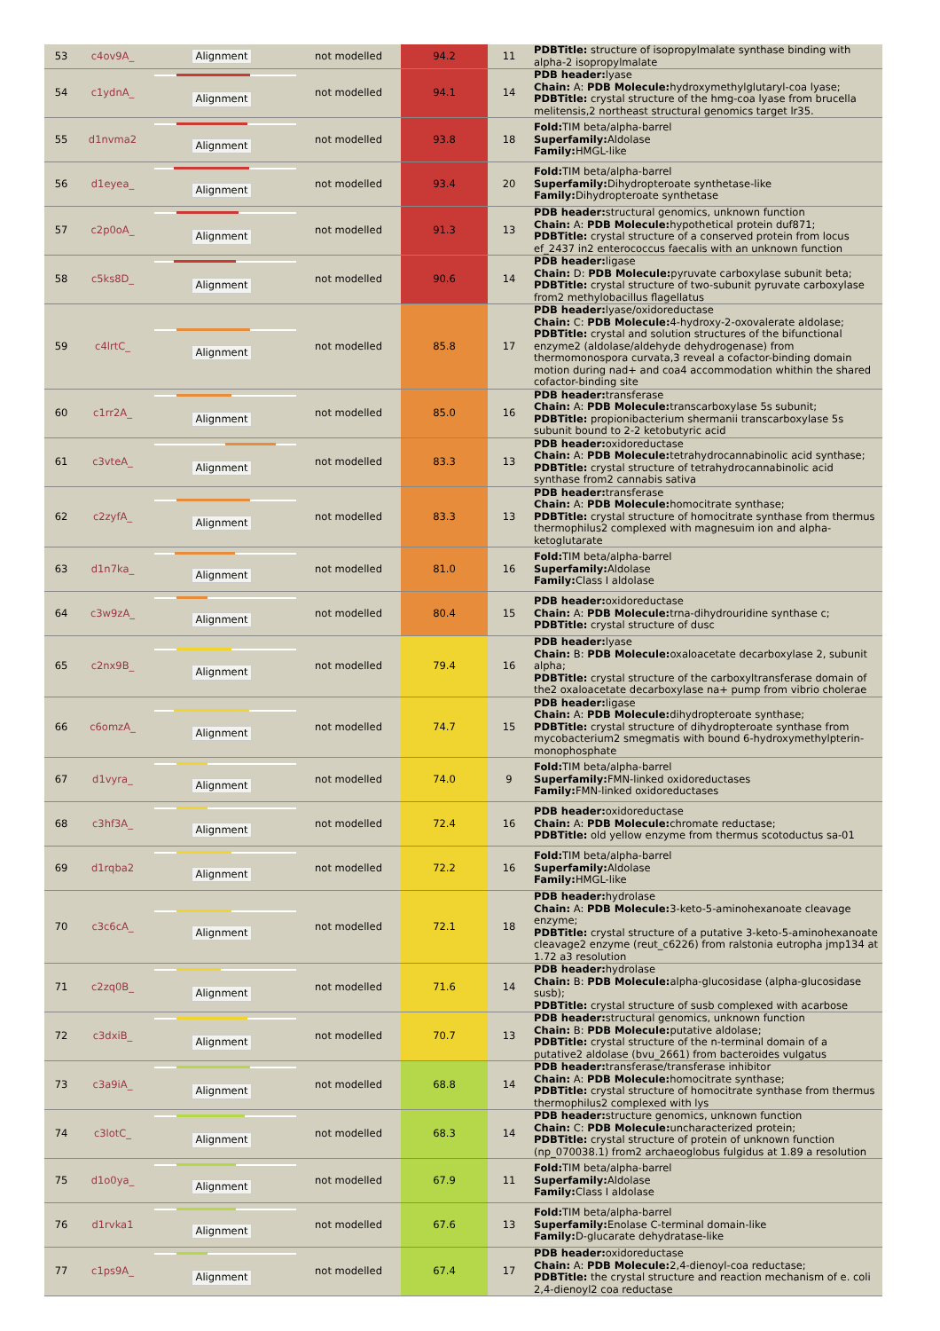| 53 | c4ov9A_ | Alignment | not modelled | 94.2 | 11 | PDBTitle: structure of isopropylmalate synthase binding with alpha-2 isopropylmalate |
| 54 | c1ydnA_ | Alignment | not modelled | 94.1 | 14 | PDB header: lyase Chain: A: PDB Molecule: hydroxymethylglutaryl-coa lyase; PDBTitle: crystal structure of the hmg-coa lyase from brucella melitensis,2 northeast structural genomics target lr35. |
| 55 | d1nvma2 | Alignment | not modelled | 93.8 | 18 | Fold: TIM beta/alpha-barrel Superfamily: Aldolase Family: HMGL-like |
| 56 | d1eyea_ | Alignment | not modelled | 93.4 | 20 | Fold: TIM beta/alpha-barrel Superfamily: Dihydropteroate synthetase-like Family: Dihydropteroate synthetase |
| 57 | c2p0oA_ | Alignment | not modelled | 91.3 | 13 | PDB header: structural genomics, unknown function Chain: A: PDB Molecule: hypothetical protein duf871; PDBTitle: crystal structure of a conserved protein from locus ef_2437 in2 enterococcus faecalis with an unknown function |
| 58 | c5ks8D_ | Alignment | not modelled | 90.6 | 14 | PDB header: ligase Chain: D: PDB Molecule: pyruvate carboxylase subunit beta; PDBTitle: crystal structure of two-subunit pyruvate carboxylase from2 methylobacillus flagellatus |
| 59 | c4lrtC_ | Alignment | not modelled | 85.8 | 17 | PDB header: lyase/oxidoreductase Chain: C: PDB Molecule: 4-hydroxy-2-oxovalerate aldolase; PDBTitle: crystal and solution structures of the bifunctional enzyme2 (aldolase/aldehyde dehydrogenase) from thermomonospora curvata,3 reveal a cofactor-binding domain motion during nad+ and coa4 accommodation whithin the shared cofactor-binding site |
| 60 | c1rr2A_ | Alignment | not modelled | 85.0 | 16 | PDB header: transferase Chain: A: PDB Molecule: transcarboxylase 5s subunit; PDBTitle: propionibacterium shermanii transcarboxylase 5s subunit bound to 2-2 ketobutyric acid |
| 61 | c3vteA_ | Alignment | not modelled | 83.3 | 13 | PDB header: oxidoreductase Chain: A: PDB Molecule: tetrahydrocannabinolic acid synthase; PDBTitle: crystal structure of tetrahydrocannabinolic acid synthase from2 cannabis sativa |
| 62 | c2zyfA_ | Alignment | not modelled | 83.3 | 13 | PDB header: transferase Chain: A: PDB Molecule: homocitrate synthase; PDBTitle: crystal structure of homocitrate synthase from thermus thermophilus2 complexed with magnesuim ion and alpha-ketoglutarate |
| 63 | d1n7ka_ | Alignment | not modelled | 81.0 | 16 | Fold: TIM beta/alpha-barrel Superfamily: Aldolase Family: Class I aldolase |
| 64 | c3w9zA_ | Alignment | not modelled | 80.4 | 15 | PDB header: oxidoreductase Chain: A: PDB Molecule: trna-dihydrouridine synthase c; PDBTitle: crystal structure of dusc |
| 65 | c2nx9B_ | Alignment | not modelled | 79.4 | 16 | PDB header: lyase Chain: B: PDB Molecule: oxaloacetate decarboxylase 2, subunit alpha; PDBTitle: crystal structure of the carboxyltransferase domain of the2 oxaloacetate decarboxylase na+ pump from vibrio cholerae |
| 66 | c6omzA_ | Alignment | not modelled | 74.7 | 15 | PDB header: ligase Chain: A: PDB Molecule: dihydropteroate synthase; PDBTitle: crystal structure of dihydropteroate synthase from mycobacterium2 smegmatis with bound 6-hydroxymethylpterin-monophosphate |
| 67 | d1vyra_ | Alignment | not modelled | 74.0 | 9 | Fold: TIM beta/alpha-barrel Superfamily: FMN-linked oxidoreductases Family: FMN-linked oxidoreductases |
| 68 | c3hf3A_ | Alignment | not modelled | 72.4 | 16 | PDB header: oxidoreductase Chain: A: PDB Molecule: chromate reductase; PDBTitle: old yellow enzyme from thermus scotoductus sa-01 |
| 69 | d1rqba2 | Alignment | not modelled | 72.2 | 16 | Fold: TIM beta/alpha-barrel Superfamily: Aldolase Family: HMGL-like |
| 70 | c3c6cA_ | Alignment | not modelled | 72.1 | 18 | PDB header: hydrolase Chain: A: PDB Molecule: 3-keto-5-aminohexanoate cleavage enzyme; PDBTitle: crystal structure of a putative 3-keto-5-aminohexanoate cleavage2 enzyme (reut_c6226) from ralstonia eutropha jmp134 at 1.72 a3 resolution |
| 71 | c2zq0B_ | Alignment | not modelled | 71.6 | 14 | PDB header: hydrolase Chain: B: PDB Molecule: alpha-glucosidase (alpha-glucosidase susb); PDBTitle: crystal structure of susb complexed with acarbose |
| 72 | c3dxiB_ | Alignment | not modelled | 70.7 | 13 | PDB header: structural genomics, unknown function Chain: B: PDB Molecule: putative aldolase; PDBTitle: crystal structure of the n-terminal domain of a putative2 aldolase (bvu_2661) from bacteroides vulgatus |
| 73 | c3a9iA_ | Alignment | not modelled | 68.8 | 14 | PDB header: transferase/transferase inhibitor Chain: A: PDB Molecule: homocitrate synthase; PDBTitle: crystal structure of homocitrate synthase from thermus thermophilus2 complexed with lys |
| 74 | c3lotC_ | Alignment | not modelled | 68.3 | 14 | PDB header: structure genomics, unknown function Chain: C: PDB Molecule: uncharacterized protein; PDBTitle: crystal structure of protein of unknown function (np_070038.1) from2 archaeoglobus fulgidus at 1.89 a resolution |
| 75 | d1o0ya_ | Alignment | not modelled | 67.9 | 11 | Fold: TIM beta/alpha-barrel Superfamily: Aldolase Family: Class I aldolase |
| 76 | d1rvka1 | Alignment | not modelled | 67.6 | 13 | Fold: TIM beta/alpha-barrel Superfamily: Enolase C-terminal domain-like Family: D-glucarate dehydratase-like |
| 77 | c1ps9A_ | Alignment | not modelled | 67.4 | 17 | PDB header: oxidoreductase Chain: A: PDB Molecule: 2,4-dienoyl-coa reductase; PDBTitle: the crystal structure and reaction mechanism of e. coli 2,4-dienoyl2 coa reductase |